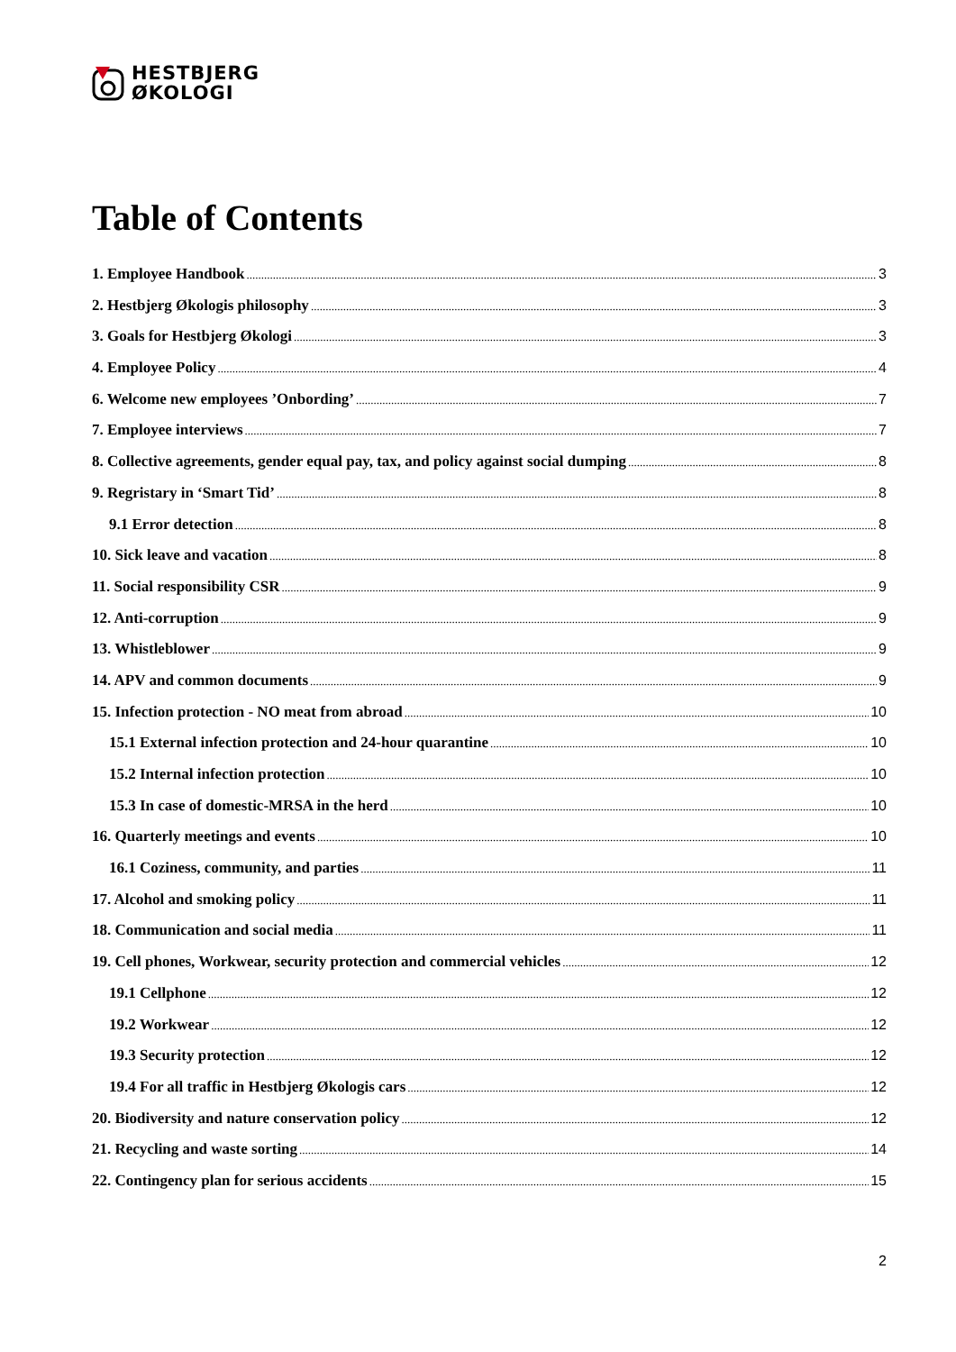HESTBJERG
ØKOLOGI
Table of Contents
1. Employee Handbook 3
2. Hestbjerg Økologis philosophy 3
3. Goals for Hestbjerg Økologi 3
4. Employee Policy 4
6. Welcome new employees ’Onbording’ 7
7. Employee interviews 7
8. Collective agreements, gender equal pay, tax, and policy against social dumping 8
9. Regristary in ‘Smart Tid’ 8
9.1 Error detection 8
10. Sick leave and vacation 8
11. Social responsibility CSR 9
12. Anti-corruption 9
13. Whistleblower 9
14. APV and common documents 9
15. Infection protection - NO meat from abroad 10
15.1 External infection protection and 24-hour quarantine 10
15.2 Internal infection protection 10
15.3 In case of domestic-MRSA in the herd 10
16. Quarterly meetings and events 10
16.1 Coziness, community, and parties 11
17. Alcohol and smoking policy 11
18. Communication and social media 11
19. Cell phones, Workwear, security protection and commercial vehicles 12
19.1 Cellphone 12
19.2 Workwear 12
19.3 Security protection 12
19.4 For all traffic in Hestbjerg Økologis cars 12
20. Biodiversity and nature conservation policy 12
21. Recycling and waste sorting 14
22. Contingency plan for serious accidents 15
2